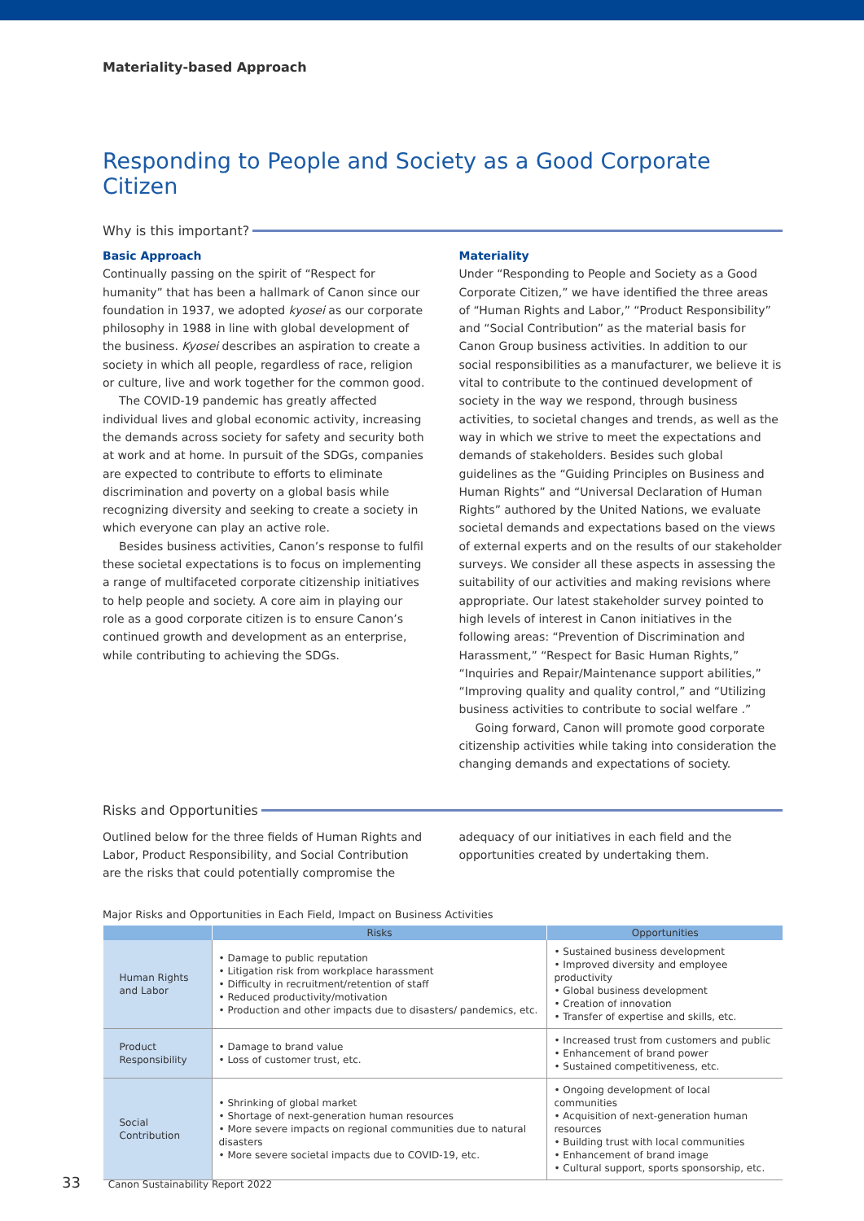Materiality-based Approach
Responding to People and Society as a Good Corporate Citizen
Why is this important?
Basic Approach
Continually passing on the spirit of “Respect for humanity” that has been a hallmark of Canon since our foundation in 1937, we adopted kyosei as our corporate philosophy in 1988 in line with global development of the business. Kyosei describes an aspiration to create a society in which all people, regardless of race, religion or culture, live and work together for the common good.
The COVID-19 pandemic has greatly affected individual lives and global economic activity, increasing the demands across society for safety and security both at work and at home. In pursuit of the SDGs, companies are expected to contribute to efforts to eliminate discrimination and poverty on a global basis while recognizing diversity and seeking to create a society in which everyone can play an active role.
Besides business activities, Canon’s response to fulfil these societal expectations is to focus on implementing a range of multifaceted corporate citizenship initiatives to help people and society. A core aim in playing our role as a good corporate citizen is to ensure Canon’s continued growth and development as an enterprise, while contributing to achieving the SDGs.
Materiality
Under “Responding to People and Society as a Good Corporate Citizen,” we have identified the three areas of “Human Rights and Labor,” “Product Responsibility” and “Social Contribution” as the material basis for Canon Group business activities. In addition to our social responsibilities as a manufacturer, we believe it is vital to contribute to the continued development of society in the way we respond, through business activities, to societal changes and trends, as well as the way in which we strive to meet the expectations and demands of stakeholders. Besides such global guidelines as the “Guiding Principles on Business and Human Rights” and “Universal Declaration of Human Rights” authored by the United Nations, we evaluate societal demands and expectations based on the views of external experts and on the results of our stakeholder surveys. We consider all these aspects in assessing the suitability of our activities and making revisions where appropriate. Our latest stakeholder survey pointed to high levels of interest in Canon initiatives in the following areas: “Prevention of Discrimination and Harassment,” “Respect for Basic Human Rights,” “Inquiries and Repair/Maintenance support abilities,” “Improving quality and quality control,” and “Utilizing business activities to contribute to social welfare .”
Going forward, Canon will promote good corporate citizenship activities while taking into consideration the changing demands and expectations of society.
Risks and Opportunities
Outlined below for the three fields of Human Rights and Labor, Product Responsibility, and Social Contribution are the risks that could potentially compromise the
adequacy of our initiatives in each field and the opportunities created by undertaking them.
Major Risks and Opportunities in Each Field, Impact on Business Activities
| | Risks | Opportunities |
| --- | --- | --- |
| Human Rights and Labor | • Damage to public reputation • Litigation risk from workplace harassment • Difficulty in recruitment/retention of staff • Reduced productivity/motivation • Production and other impacts due to disasters/ pandemics, etc. | • Sustained business development • Improved diversity and employee productivity • Global business development • Creation of innovation • Transfer of expertise and skills, etc. |
| Product Responsibility | • Damage to brand value • Loss of customer trust, etc. | • Increased trust from customers and public • Enhancement of brand power • Sustained competitiveness, etc. |
| Social Contribution | • Shrinking of global market • Shortage of next-generation human resources • More severe impacts on regional communities due to natural disasters • More severe societal impacts due to COVID-19, etc. | • Ongoing development of local communities • Acquisition of next-generation human resources • Building trust with local communities • Enhancement of brand image • Cultural support, sports sponsorship, etc. |
33 Canon Sustainability Report 2022